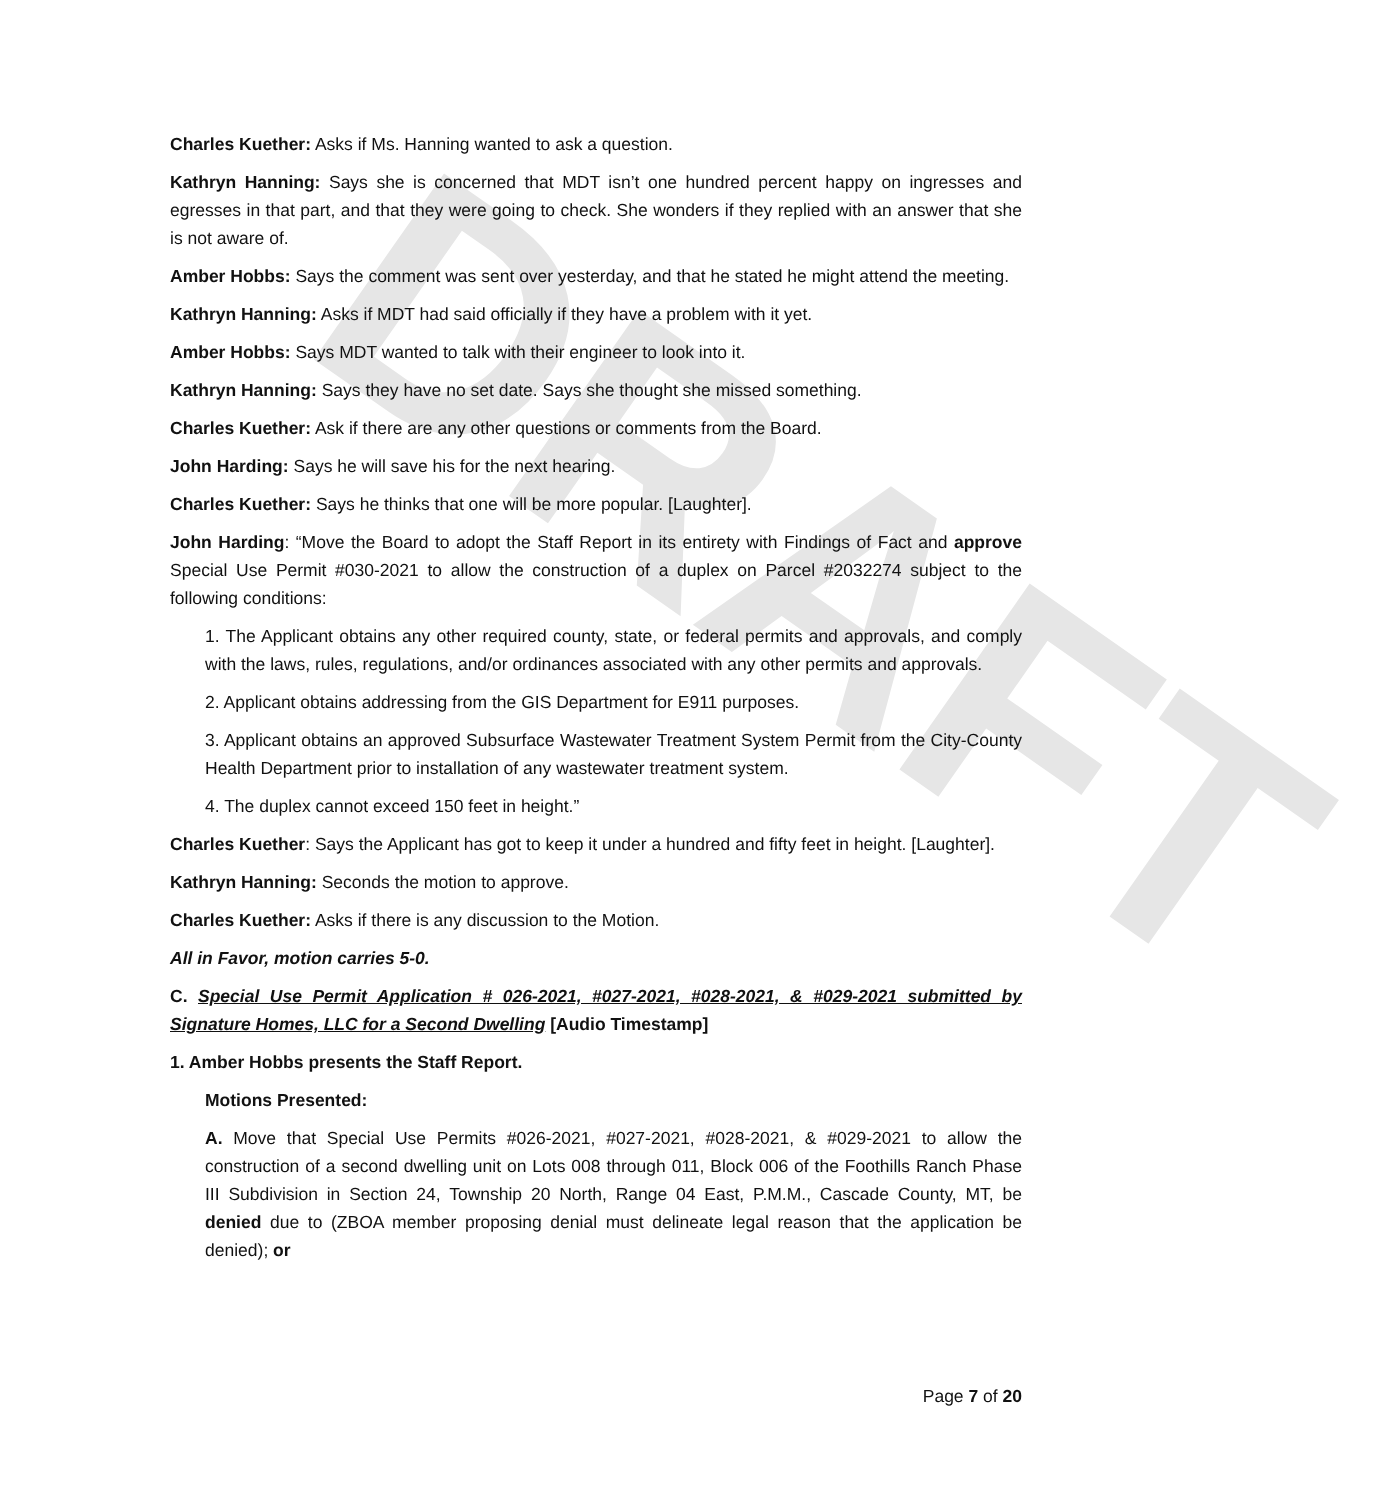DRAFT
Charles Kuether: Asks if Ms. Hanning wanted to ask a question.
Kathryn Hanning: Says she is concerned that MDT isn’t one hundred percent happy on ingresses and egresses in that part, and that they were going to check. She wonders if they replied with an answer that she is not aware of.
Amber Hobbs: Says the comment was sent over yesterday, and that he stated he might attend the meeting.
Kathryn Hanning: Asks if MDT had said officially if they have a problem with it yet.
Amber Hobbs: Says MDT wanted to talk with their engineer to look into it.
Kathryn Hanning: Says they have no set date. Says she thought she missed something.
Charles Kuether: Ask if there are any other questions or comments from the Board.
John Harding: Says he will save his for the next hearing.
Charles Kuether: Says he thinks that one will be more popular. [Laughter].
John Harding: “Move the Board to adopt the Staff Report in its entirety with Findings of Fact and approve Special Use Permit #030-2021 to allow the construction of a duplex on Parcel #2032274 subject to the following conditions:
1. The Applicant obtains any other required county, state, or federal permits and approvals, and comply with the laws, rules, regulations, and/or ordinances associated with any other permits and approvals.
2. Applicant obtains addressing from the GIS Department for E911 purposes.
3. Applicant obtains an approved Subsurface Wastewater Treatment System Permit from the City-County Health Department prior to installation of any wastewater treatment system.
4. The duplex cannot exceed 150 feet in height.”
Charles Kuether: Says the Applicant has got to keep it under a hundred and fifty feet in height. [Laughter].
Kathryn Hanning: Seconds the motion to approve.
Charles Kuether: Asks if there is any discussion to the Motion.
All in Favor, motion carries 5-0.
C. Special Use Permit Application # 026-2021, #027-2021, #028-2021, & #029-2021 submitted by Signature Homes, LLC for a Second Dwelling [Audio Timestamp]
1. Amber Hobbs presents the Staff Report.
Motions Presented:
A. Move that Special Use Permits #026-2021, #027-2021, #028-2021, & #029-2021 to allow the construction of a second dwelling unit on Lots 008 through 011, Block 006 of the Foothills Ranch Phase III Subdivision in Section 24, Township 20 North, Range 04 East, P.M.M., Cascade County, MT, be denied due to (ZBOA member proposing denial must delineate legal reason that the application be denied); or
Page 7 of 20